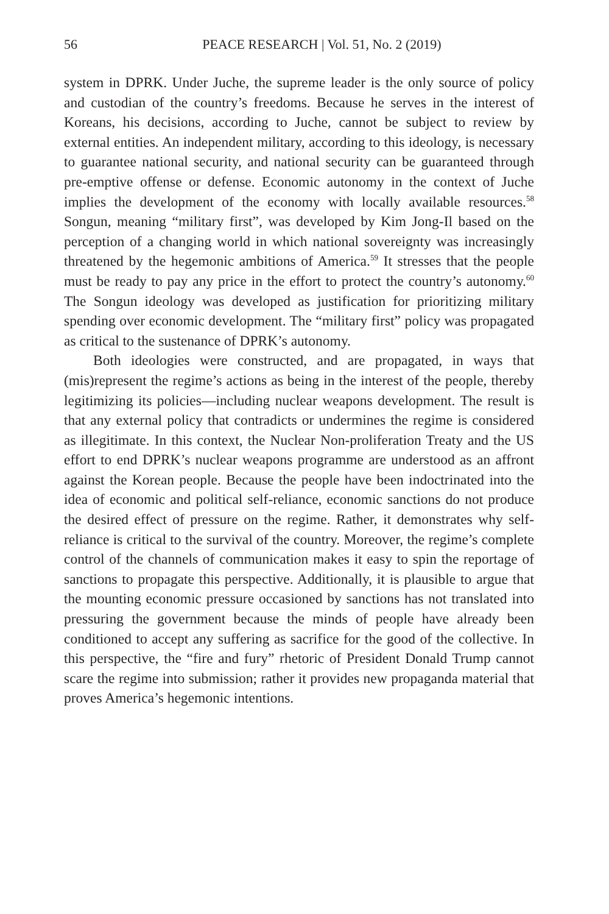56 PEACE RESEARCH | Vol. 51, No. 2 (2019)
system in DPRK. Under Juche, the supreme leader is the only source of policy and custodian of the country’s freedoms. Because he serves in the interest of Koreans, his decisions, according to Juche, cannot be subject to review by external entities. An independent military, according to this ideology, is necessary to guarantee national security, and national security can be guaranteed through pre-emptive offense or defense. Economic autonomy in the context of Juche implies the development of the economy with locally available resources.<sup>58</sup> Songun, meaning “military first”, was developed by Kim Jong-Il based on the perception of a changing world in which national sovereignty was increasingly threatened by the hegemonic ambitions of America.<sup>59</sup> It stresses that the people must be ready to pay any price in the effort to protect the country’s autonomy.<sup>60</sup> The Songun ideology was developed as justification for prioritizing military spending over economic development. The “military first” policy was propagated as critical to the sustenance of DPRK’s autonomy.
Both ideologies were constructed, and are propagated, in ways that (mis)represent the regime’s actions as being in the interest of the people, thereby legitimizing its policies—including nuclear weapons development. The result is that any external policy that contradicts or undermines the regime is considered as illegitimate. In this context, the Nuclear Non-proliferation Treaty and the US effort to end DPRK’s nuclear weapons programme are understood as an affront against the Korean people. Because the people have been indoctrinated into the idea of economic and political self-reliance, economic sanctions do not produce the desired effect of pressure on the regime. Rather, it demonstrates why self-reliance is critical to the survival of the country. Moreover, the regime’s complete control of the channels of communication makes it easy to spin the reportage of sanctions to propagate this perspective. Additionally, it is plausible to argue that the mounting economic pressure occasioned by sanctions has not translated into pressuring the government because the minds of people have already been conditioned to accept any suffering as sacrifice for the good of the collective. In this perspective, the “fire and fury” rhetoric of President Donald Trump cannot scare the regime into submission; rather it provides new propaganda material that proves America’s hegemonic intentions.